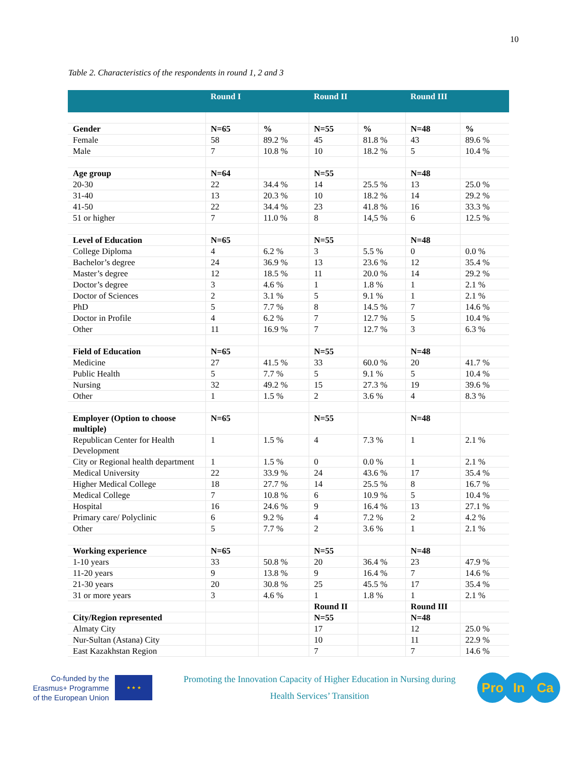10
Table 2. Characteristics of the respondents in round 1, 2 and 3
| | Round I | | Round II | | Round III | |
| --- | --- | --- | --- | --- | --- | --- |
| Gender | N=65 | % | N=55 | % | N=48 | % |
| Female | 58 | 89.2 % | 45 | 81.8 % | 43 | 89.6 % |
| Male | 7 | 10.8 % | 10 | 18.2 % | 5 | 10.4 % |
| Age group | N=64 | | N=55 | | N=48 | |
| 20-30 | 22 | 34.4 % | 14 | 25.5 % | 13 | 25.0 % |
| 31-40 | 13 | 20.3 % | 10 | 18.2 % | 14 | 29.2 % |
| 41-50 | 22 | 34.4 % | 23 | 41.8 % | 16 | 33.3 % |
| 51 or higher | 7 | 11.0 % | 8 | 14,5 % | 6 | 12.5 % |
| Level of Education | N=65 | | N=55 | | N=48 | |
| College Diploma | 4 | 6.2 % | 3 | 5.5 % | 0 | 0.0 % |
| Bachelor’s degree | 24 | 36.9 % | 13 | 23.6 % | 12 | 35.4 % |
| Master’s degree | 12 | 18.5 % | 11 | 20.0 % | 14 | 29.2 % |
| Doctor’s degree | 3 | 4.6 % | 1 | 1.8 % | 1 | 2.1 % |
| Doctor of Sciences | 2 | 3.1 % | 5 | 9.1 % | 1 | 2.1 % |
| PhD | 5 | 7.7 % | 8 | 14.5 % | 7 | 14.6 % |
| Doctor in Profile | 4 | 6.2 % | 7 | 12.7 % | 5 | 10.4 % |
| Other | 11 | 16.9 % | 7 | 12.7 % | 3 | 6.3 % |
| Field of Education | N=65 | | N=55 | | N=48 | |
| Medicine | 27 | 41.5 % | 33 | 60.0 % | 20 | 41.7 % |
| Public Health | 5 | 7.7 % | 5 | 9.1 % | 5 | 10.4 % |
| Nursing | 32 | 49.2 % | 15 | 27.3 % | 19 | 39.6 % |
| Other | 1 | 1.5 % | 2 | 3.6 % | 4 | 8.3 % |
| Employer (Option to choose multiple) | N=65 | | N=55 | | N=48 | |
| Republican Center for Health Development | 1 | 1.5 % | 4 | 7.3 % | 1 | 2.1 % |
| City or Regional health department | 1 | 1.5 % | 0 | 0.0 % | 1 | 2.1 % |
| Medical University | 22 | 33.9 % | 24 | 43.6 % | 17 | 35.4 % |
| Higher Medical College | 18 | 27.7 % | 14 | 25.5 % | 8 | 16.7 % |
| Medical College | 7 | 10.8 % | 6 | 10.9 % | 5 | 10.4 % |
| Hospital | 16 | 24.6 % | 9 | 16.4 % | 13 | 27.1 % |
| Primary care/ Polyclinic | 6 | 9.2 % | 4 | 7.2 % | 2 | 4.2 % |
| Other | 5 | 7.7 % | 2 | 3.6 % | 1 | 2.1 % |
| Working experience | N=65 | | N=55 | | N=48 | |
| 1-10 years | 33 | 50.8 % | 20 | 36.4 % | 23 | 47.9 % |
| 11-20 years | 9 | 13.8 % | 9 | 16.4 % | 7 | 14.6 % |
| 21-30 years | 20 | 30.8 % | 25 | 45.5 % | 17 | 35.4 % |
| 31 or more years | 3 | 4.6 % | 1 | 1.8 % | 1 | 2.1 % |
| | | | Round II | | Round III | |
| City/Region represented | | | N=55 | | N=48 | |
| Almaty City | | | 17 | | 12 | 25.0 % |
| Nur-Sultan (Astana) City | | | 10 | | 11 | 22.9 % |
| East Kazakhstan Region | | | 7 | | 7 | 14.6 % |
Co-funded by the
Erasmus+ Programme
of the European Union
★ ★ ★
Promoting the Innovation Capacity of Higher Education in Nursing during Health Services’ Transition
Pro In Ca